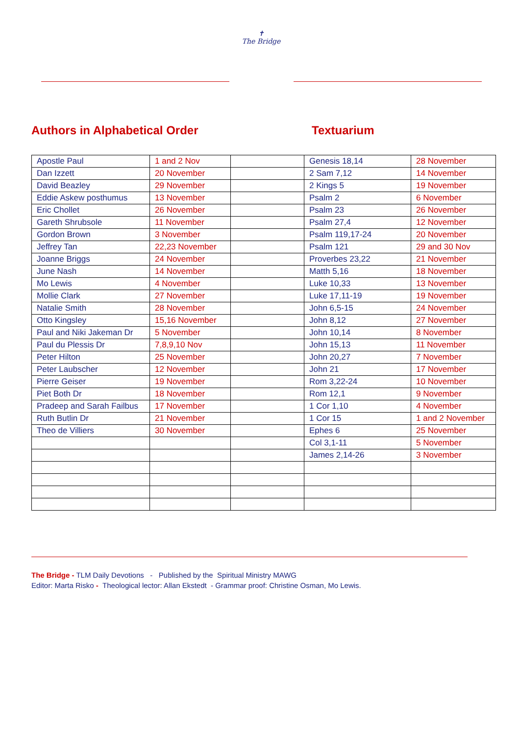✝
The Bridge
Authors in Alphabetical Order Textuarium
| Apostle Paul | 1 and 2 Nov | | Genesis 18,14 | 28 November |
| Dan Izzett | 20 November | | 2 Sam 7,12 | 14 November |
| David Beazley | 29 November | | 2 Kings 5 | 19 November |
| Eddie Askew posthumus | 13 November | | Psalm 2 | 6 November |
| Eric Chollet | 26 November | | Psalm 23 | 26 November |
| Gareth Shrubsole | 11 November | | Psalm 27,4 | 12 November |
| Gordon Brown | 3 November | | Psalm 119,17-24 | 20 November |
| Jeffrey Tan | 22,23 November | | Psalm 121 | 29 and 30 Nov |
| Joanne Briggs | 24 November | | Proverbes 23,22 | 21 November |
| June Nash | 14 November | | Matth 5,16 | 18 November |
| Mo Lewis | 4 November | | Luke 10,33 | 13 November |
| Mollie Clark | 27 November | | Luke 17,11-19 | 19 November |
| Natalie Smith | 28 November | | John 6,5-15 | 24 November |
| Otto Kingsley | 15,16 November | | John 8,12 | 27 November |
| Paul and Niki Jakeman Dr | 5 November | | John 10,14 | 8 November |
| Paul du Plessis Dr | 7,8,9,10 Nov | | John 15,13 | 11 November |
| Peter Hilton | 25 November | | John 20,27 | 7 November |
| Peter Laubscher | 12 November | | John 21 | 17 November |
| Pierre Geiser | 19 November | | Rom 3,22-24 | 10 November |
| Piet Both Dr | 18 November | | Rom 12,1 | 9 November |
| Pradeep and Sarah Failbus | 17 November | | 1 Cor 1,10 | 4 November |
| Ruth Butlin Dr | 21 November | | 1 Cor 15 | 1 and 2 November |
| Theo de Villiers | 30 November | | Ephes 6 | 25 November |
| | | | Col 3,1-11 | 5 November |
| | | | James 2,14-26 | 3 November |
The Bridge - TLM Daily Devotions - Published by the Spiritual Ministry MAWG
Editor: Marta Risko - Theological lector: Allan Ekstedt - Grammar proof: Christine Osman, Mo Lewis.